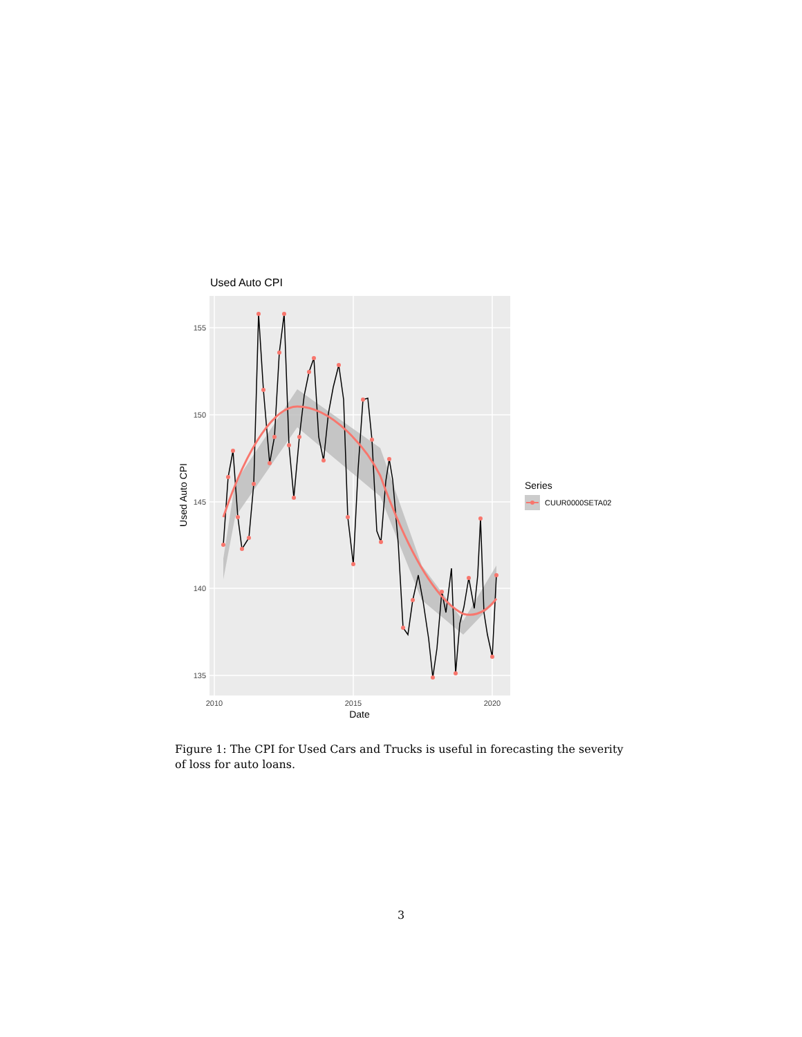Used Auto CPI
155
150
145
140
135
2010
2015
2020
Date
Used Auto CPI
Series
CUUR0000SETA02
Figure 1: The CPI for Used Cars and Trucks is useful in forecasting the severity of loss for auto loans.
3